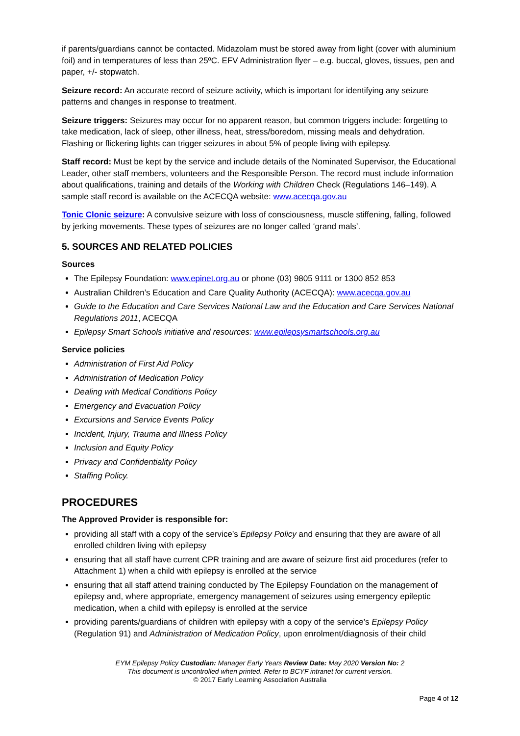if parents/guardians cannot be contacted. Midazolam must be stored away from light (cover with aluminium foil) and in temperatures of less than 25ºC. EFV Administration flyer – e.g. buccal, gloves, tissues, pen and paper, +/- stopwatch.
Seizure record: An accurate record of seizure activity, which is important for identifying any seizure patterns and changes in response to treatment.
Seizure triggers: Seizures may occur for no apparent reason, but common triggers include: forgetting to take medication, lack of sleep, other illness, heat, stress/boredom, missing meals and dehydration. Flashing or flickering lights can trigger seizures in about 5% of people living with epilepsy.
Staff record: Must be kept by the service and include details of the Nominated Supervisor, the Educational Leader, other staff members, volunteers and the Responsible Person. The record must include information about qualifications, training and details of the Working with Children Check (Regulations 146–149). A sample staff record is available on the ACECQA website: www.acecqa.gov.au
Tonic Clonic seizure: A convulsive seizure with loss of consciousness, muscle stiffening, falling, followed by jerking movements. These types of seizures are no longer called ‘grand mals’.
5. SOURCES AND RELATED POLICIES
Sources
The Epilepsy Foundation: www.epinet.org.au or phone (03) 9805 9111 or 1300 852 853
Australian Children’s Education and Care Quality Authority (ACECQA): www.acecqa.gov.au
Guide to the Education and Care Services National Law and the Education and Care Services National Regulations 2011, ACECQA
Epilepsy Smart Schools initiative and resources: www.epilepsysmartschools.org.au
Service policies
Administration of First Aid Policy
Administration of Medication Policy
Dealing with Medical Conditions Policy
Emergency and Evacuation Policy
Excursions and Service Events Policy
Incident, Injury, Trauma and Illness Policy
Inclusion and Equity Policy
Privacy and Confidentiality Policy
Staffing Policy.
PROCEDURES
The Approved Provider is responsible for:
providing all staff with a copy of the service’s Epilepsy Policy and ensuring that they are aware of all enrolled children living with epilepsy
ensuring that all staff have current CPR training and are aware of seizure first aid procedures (refer to Attachment 1) when a child with epilepsy is enrolled at the service
ensuring that all staff attend training conducted by The Epilepsy Foundation on the management of epilepsy and, where appropriate, emergency management of seizures using emergency epileptic medication, when a child with epilepsy is enrolled at the service
providing parents/guardians of children with epilepsy with a copy of the service’s Epilepsy Policy (Regulation 91) and Administration of Medication Policy, upon enrolment/diagnosis of their child
EYM Epilepsy Policy Custodian: Manager Early Years Review Date: May 2020 Version No: 2
This document is uncontrolled when printed. Refer to BCYF intranet for current version.
© 2017 Early Learning Association Australia
Page 4 of 12